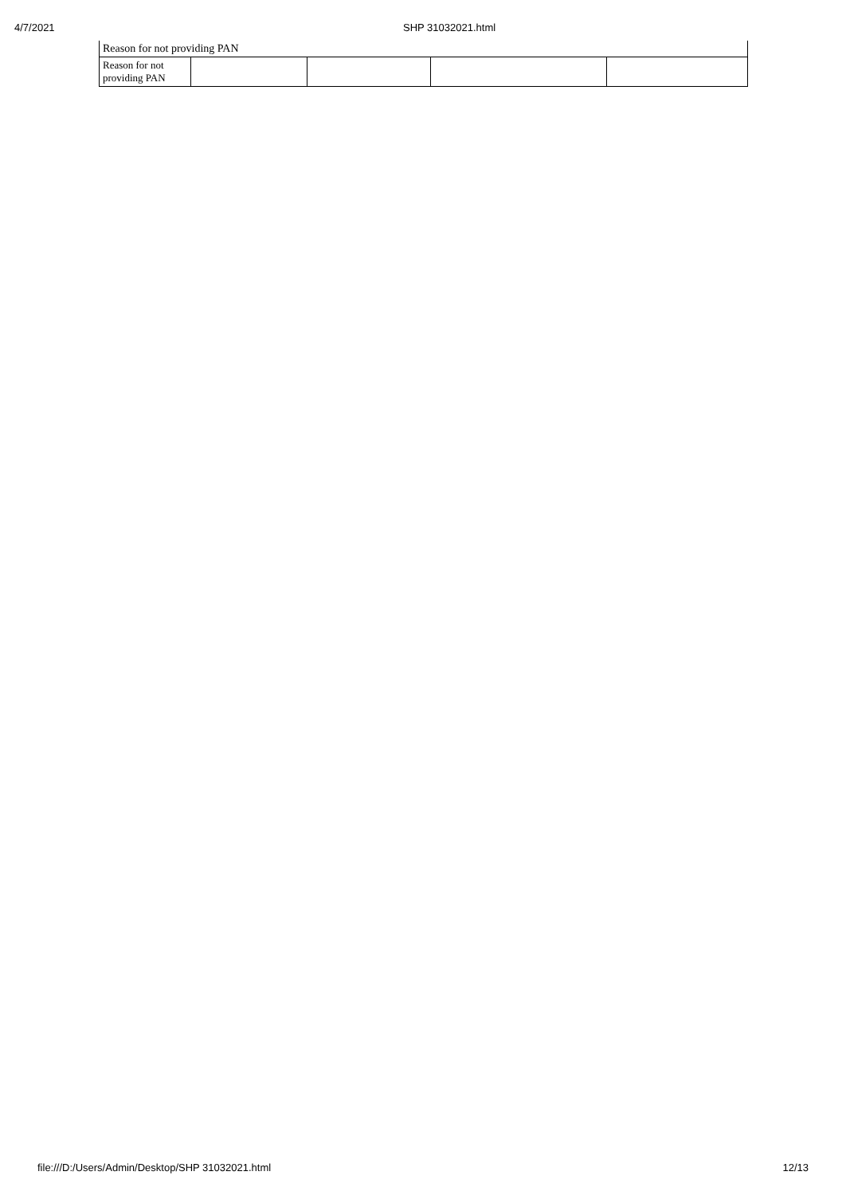4/7/2021 SHP 31032021.html
| Reason for not providing PAN | | | | |
| Reason for not providing PAN | | | | |
file:///D:/Users/Admin/Desktop/SHP 31032021.html 12/13